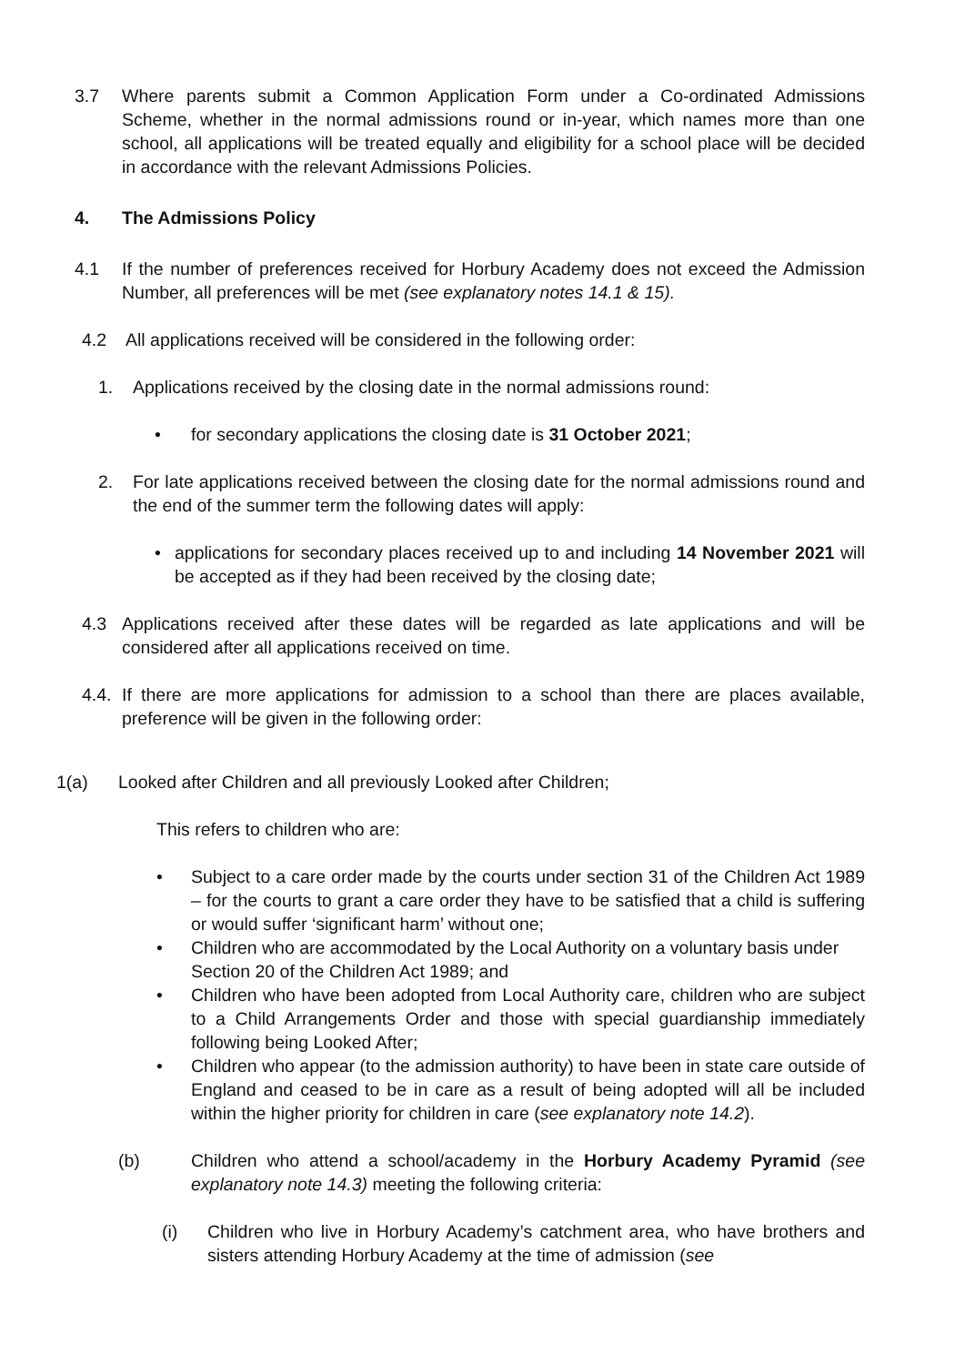3.7 Where parents submit a Common Application Form under a Co-ordinated Admissions Scheme, whether in the normal admissions round or in-year, which names more than one school, all applications will be treated equally and eligibility for a school place will be decided in accordance with the relevant Admissions Policies.
4. The Admissions Policy
4.1 If the number of preferences received for Horbury Academy does not exceed the Admission Number, all preferences will be met (see explanatory notes 14.1 & 15).
4.2 All applications received will be considered in the following order:
1. Applications received by the closing date in the normal admissions round:
• for secondary applications the closing date is 31 October 2021;
2. For late applications received between the closing date for the normal admissions round and the end of the summer term the following dates will apply:
• applications for secondary places received up to and including 14 November 2021 will be accepted as if they had been received by the closing date;
4.3 Applications received after these dates will be regarded as late applications and will be considered after all applications received on time.
4.4. If there are more applications for admission to a school than there are places available, preference will be given in the following order:
1(a) Looked after Children and all previously Looked after Children;
This refers to children who are:
• Subject to a care order made by the courts under section 31 of the Children Act 1989 – for the courts to grant a care order they have to be satisfied that a child is suffering or would suffer ‘significant harm’ without one;
• Children who are accommodated by the Local Authority on a voluntary basis under Section 20 of the Children Act 1989; and
• Children who have been adopted from Local Authority care, children who are subject to a Child Arrangements Order and those with special guardianship immediately following being Looked After;
• Children who appear (to the admission authority) to have been in state care outside of England and ceased to be in care as a result of being adopted will all be included within the higher priority for children in care (see explanatory note 14.2).
(b) Children who attend a school/academy in the Horbury Academy Pyramid (see explanatory note 14.3) meeting the following criteria:
(i) Children who live in Horbury Academy’s catchment area, who have brothers and sisters attending Horbury Academy at the time of admission (see